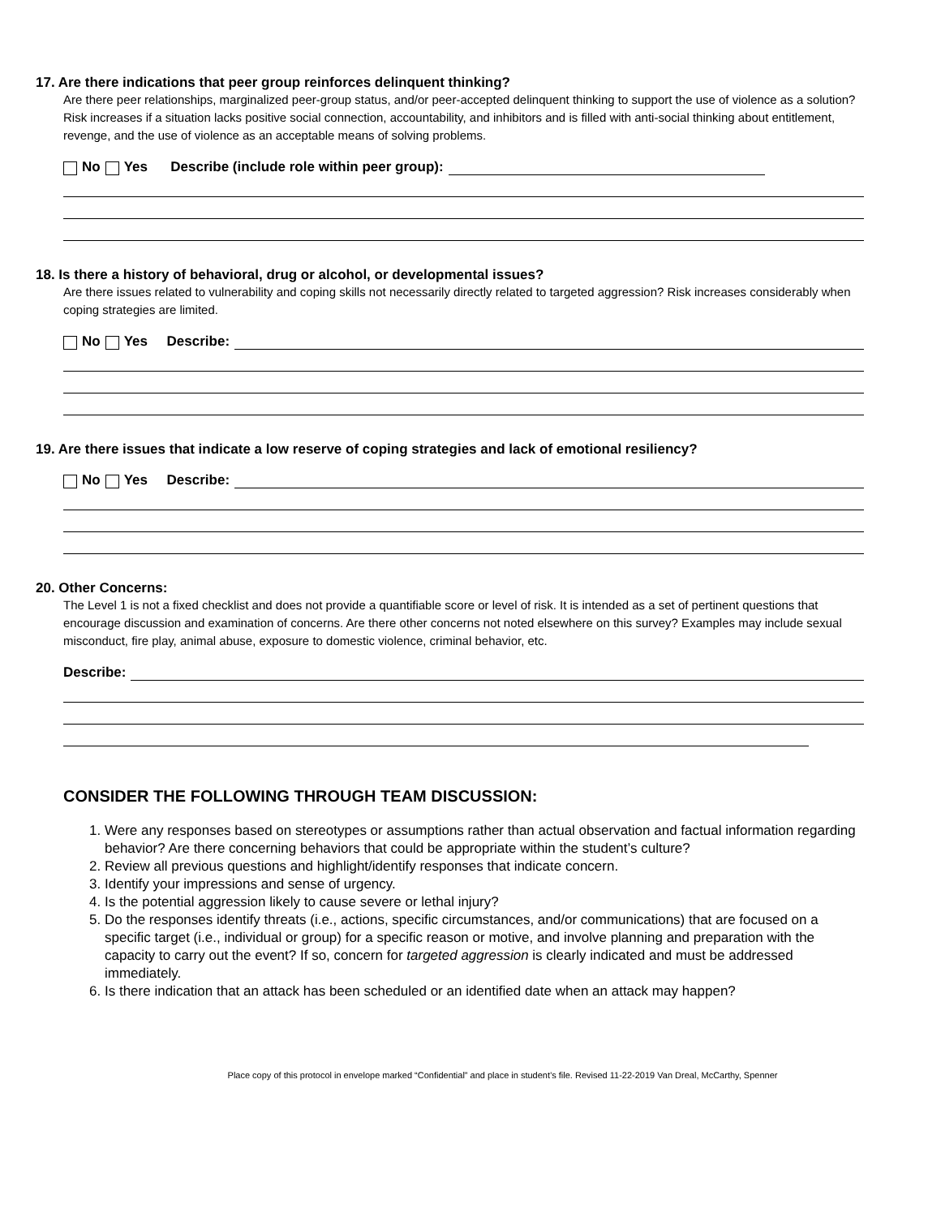17. Are there indications that peer group reinforces delinquent thinking?
Are there peer relationships, marginalized peer-group status, and/or peer-accepted delinquent thinking to support the use of violence as a solution? Risk increases if a situation lacks positive social connection, accountability, and inhibitors and is filled with anti-social thinking about entitlement, revenge, and the use of violence as an acceptable means of solving problems.
No Yes Describe (include role within peer group):
18. Is there a history of behavioral, drug or alcohol, or developmental issues?
Are there issues related to vulnerability and coping skills not necessarily directly related to targeted aggression? Risk increases considerably when coping strategies are limited.
No Yes Describe:
19. Are there issues that indicate a low reserve of coping strategies and lack of emotional resiliency?
No Yes Describe:
20. Other Concerns:
The Level 1 is not a fixed checklist and does not provide a quantifiable score or level of risk. It is intended as a set of pertinent questions that encourage discussion and examination of concerns. Are there other concerns not noted elsewhere on this survey? Examples may include sexual misconduct, fire play, animal abuse, exposure to domestic violence, criminal behavior, etc.
Describe:
CONSIDER THE FOLLOWING THROUGH TEAM DISCUSSION:
1. Were any responses based on stereotypes or assumptions rather than actual observation and factual information regarding behavior? Are there concerning behaviors that could be appropriate within the student’s culture?
2. Review all previous questions and highlight/identify responses that indicate concern.
3. Identify your impressions and sense of urgency.
4. Is the potential aggression likely to cause severe or lethal injury?
5. Do the responses identify threats (i.e., actions, specific circumstances, and/or communications) that are focused on a specific target (i.e., individual or group) for a specific reason or motive, and involve planning and preparation with the capacity to carry out the event? If so, concern for targeted aggression is clearly indicated and must be addressed immediately.
6. Is there indication that an attack has been scheduled or an identified date when an attack may happen?
Place copy of this protocol in envelope marked “Confidential” and place in student’s file. Revised 11-22-2019 Van Dreal, McCarthy, Spenner